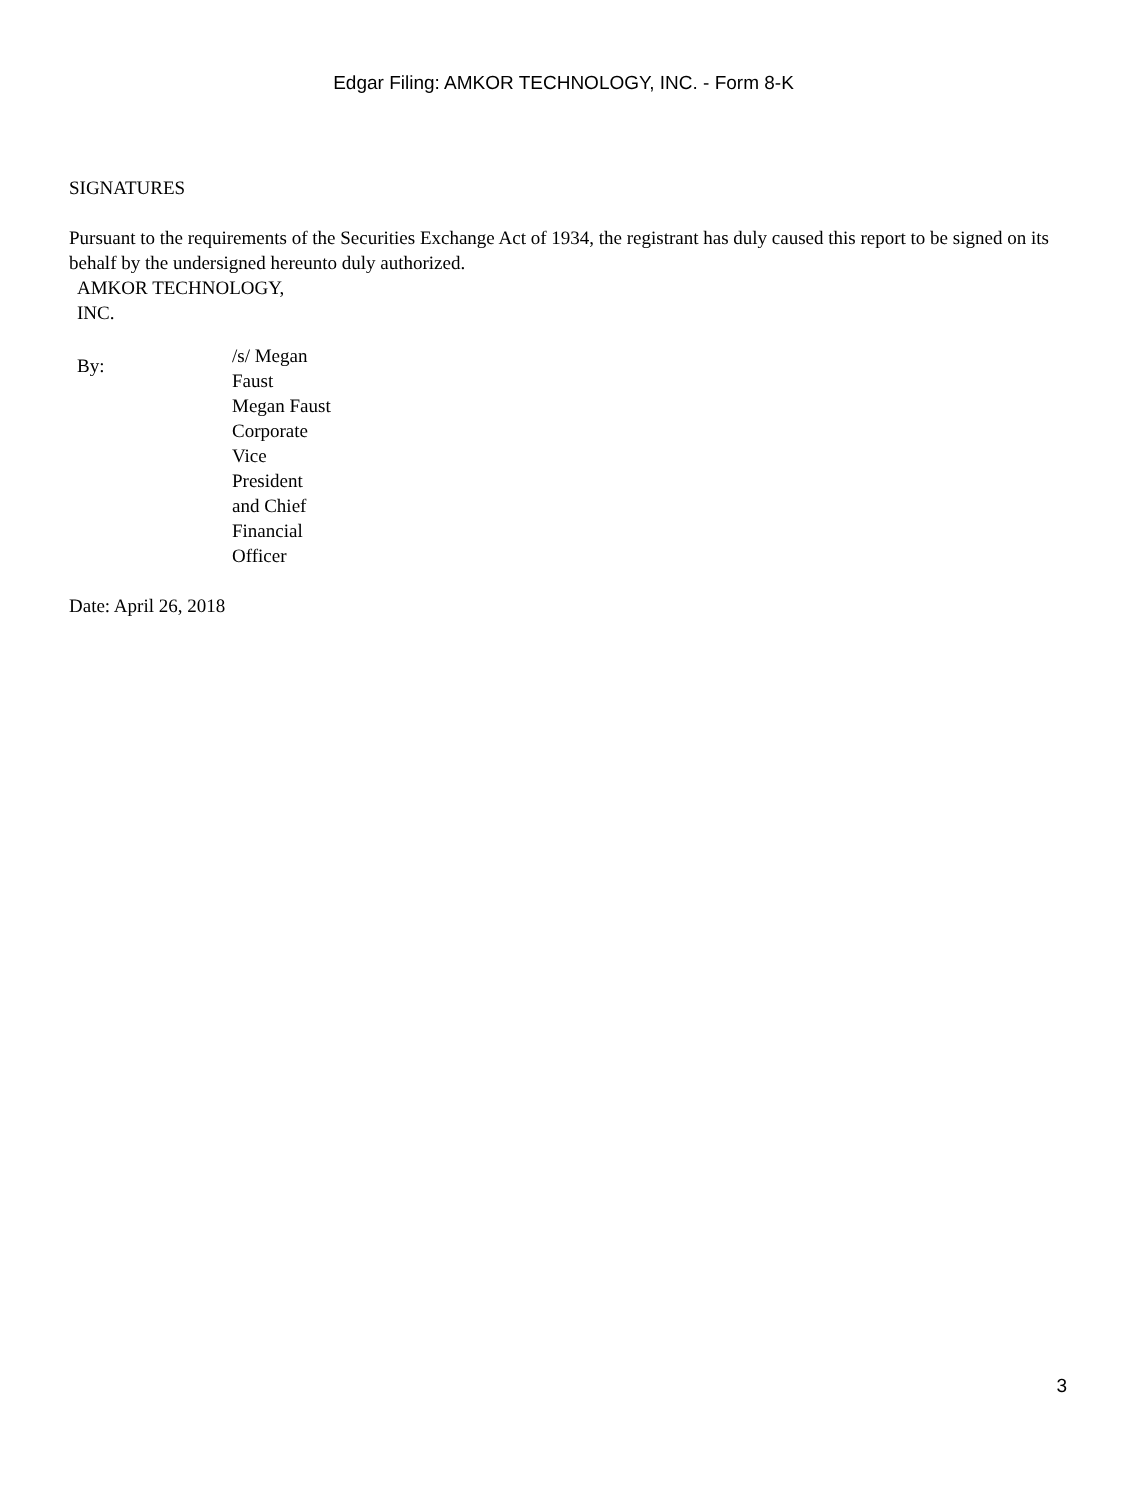Edgar Filing: AMKOR TECHNOLOGY, INC. - Form 8-K
SIGNATURES
Pursuant to the requirements of the Securities Exchange Act of 1934, the registrant has duly caused this report to be signed on its behalf by the undersigned hereunto duly authorized.
AMKOR TECHNOLOGY,
INC.
By:
/s/ Megan Faust
Megan Faust
Corporate Vice President and Chief Financial Officer
Date: April 26, 2018
3